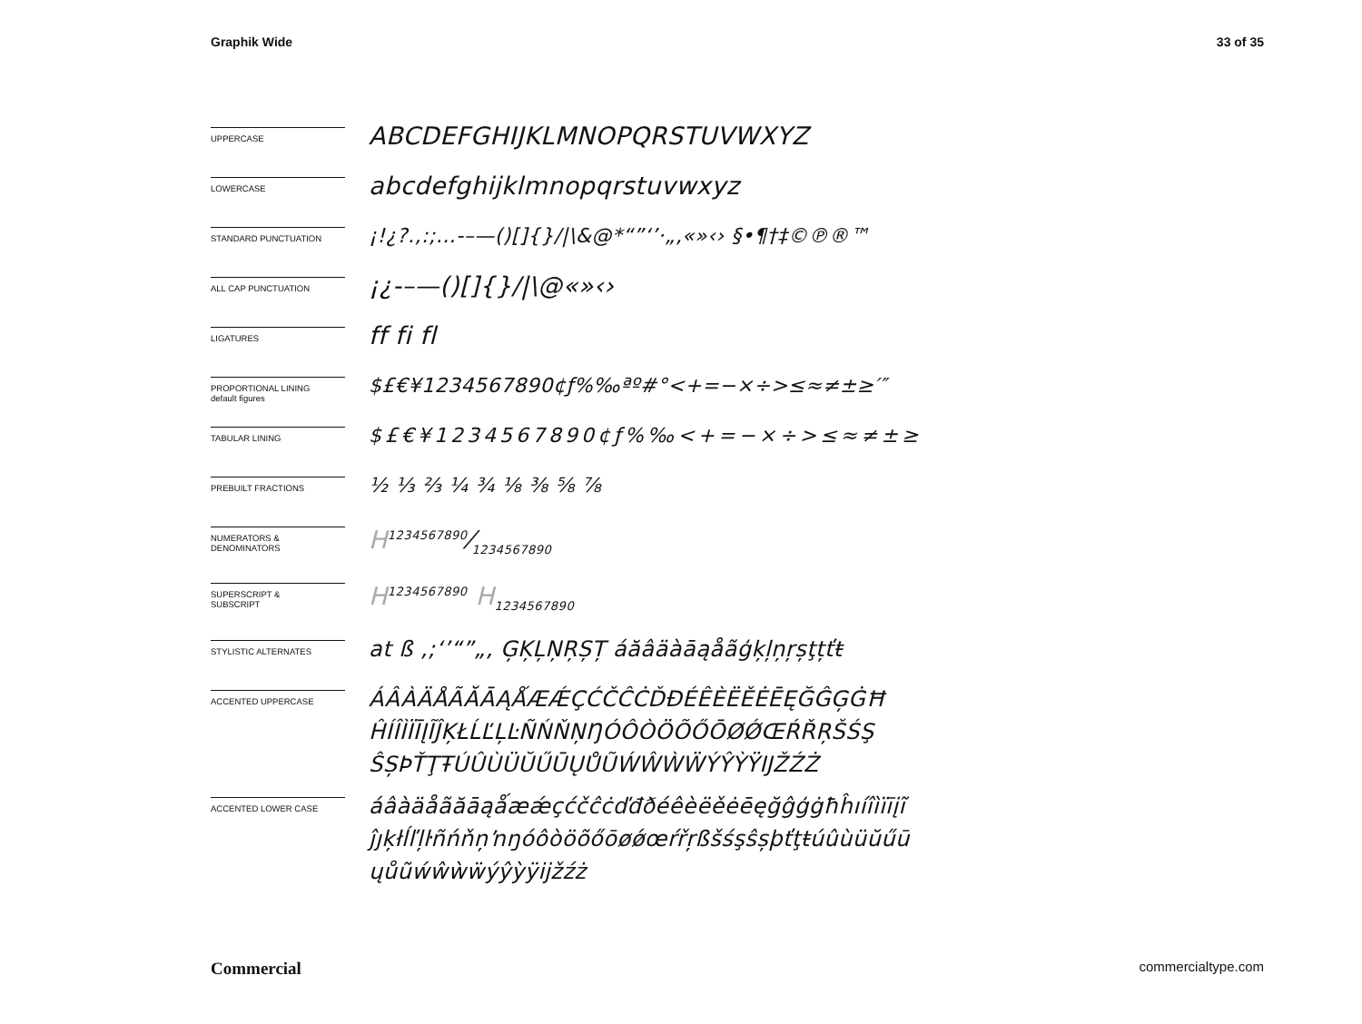Graphik Wide 33 of 35
UPPERCASE
ABCDEFGHIJKLMNOPQRSTUVWXYZ
LOWERCASE
abcdefghijklmnopqrstuvwxyz
STANDARD PUNCTUATION
¡!¿?.,:;…-–—()[]{}/|\&@*“”‘’·„‚«»‹› §•¶†‡©℗®™
ALL CAP PUNCTUATION
¡¿-–—()[]{}/|\@«»‹›
LIGATURES
ff fi fl
PROPORTIONAL LINING
default figures
$£€¥1234567890¢ƒ%‰ªº#°<+=−×÷>≤≈≠±≥′″
TABULAR LINING
$£€¥1234567890¢ƒ%‰<+=−×÷>≤≈≠±≥
PREBUILT FRACTIONS
½ ⅓ ⅔ ¼ ¾ ⅛ ⅜ ⅝ ⅞
NUMERATORS &
DENOMINATORS
H1234567890⁄1234567890
SUPERSCRIPT &
SUBSCRIPT
H<sup>1234567890</sup> H<sub>1234567890</sub>
STYLISTIC ALTERNATES
at ß ,;‘’“”„‚ ĢĶĻŅŖȘȚ áăâäàāąåãģķļņŗșţțťŧ
ACCENTED UPPERCASE
ÁÂÀÄÅÃĂĀĄǺÆǼÇĆČĈĊĎĐÉÊÈËĚĖĒĘĞĜĢĠĦ ĤÍÎÌÏĪĮĨĴĶŁĹĽĻĿÑŃŇŅŊÓÔÒÖÕŐŌØǾŒŔŘŖŠŚŞ ŜȘÞŤŢŦÚÛÙÜŬŰŪŲŮŨẂŴẀẄÝŶỲŸĲŽŹŻ
ACCENTED LOWER CASE
áâàäåãăāąǻæǽçćčĉċďđðéêèëěėēęğĝģġħĥıíîìïīįĩ ĵȷķłĺľļŀñńňņŉŋóôòöõőōøǿœŕřŗßšśşŝșþťţŧúûùüŭűū ųůũẃŵẁẅýŷỳÿĳžźż
Commercial commercialtype.com